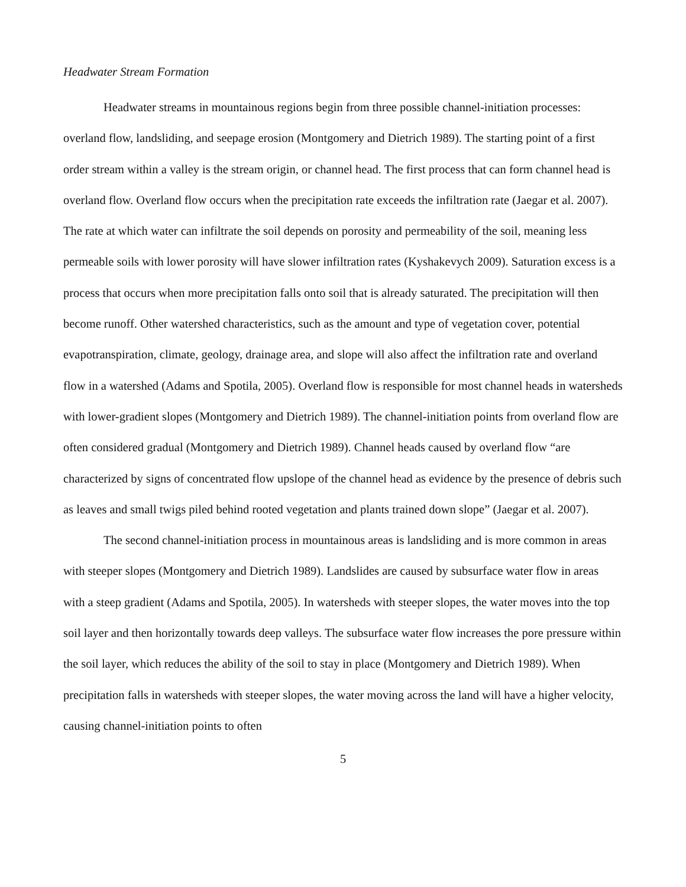Headwater Stream Formation
Headwater streams in mountainous regions begin from three possible channel-initiation processes: overland flow, landsliding, and seepage erosion (Montgomery and Dietrich 1989). The starting point of a first order stream within a valley is the stream origin, or channel head. The first process that can form channel head is overland flow. Overland flow occurs when the precipitation rate exceeds the infiltration rate (Jaegar et al. 2007). The rate at which water can infiltrate the soil depends on porosity and permeability of the soil, meaning less permeable soils with lower porosity will have slower infiltration rates (Kyshakevych 2009). Saturation excess is a process that occurs when more precipitation falls onto soil that is already saturated. The precipitation will then become runoff. Other watershed characteristics, such as the amount and type of vegetation cover, potential evapotranspiration, climate, geology, drainage area, and slope will also affect the infiltration rate and overland flow in a watershed (Adams and Spotila, 2005). Overland flow is responsible for most channel heads in watersheds with lower-gradient slopes (Montgomery and Dietrich 1989). The channel-initiation points from overland flow are often considered gradual (Montgomery and Dietrich 1989). Channel heads caused by overland flow “are characterized by signs of concentrated flow upslope of the channel head as evidence by the presence of debris such as leaves and small twigs piled behind rooted vegetation and plants trained down slope” (Jaegar et al. 2007).
The second channel-initiation process in mountainous areas is landsliding and is more common in areas with steeper slopes (Montgomery and Dietrich 1989). Landslides are caused by subsurface water flow in areas with a steep gradient (Adams and Spotila, 2005). In watersheds with steeper slopes, the water moves into the top soil layer and then horizontally towards deep valleys. The subsurface water flow increases the pore pressure within the soil layer, which reduces the ability of the soil to stay in place (Montgomery and Dietrich 1989). When precipitation falls in watersheds with steeper slopes, the water moving across the land will have a higher velocity, causing channel-initiation points to often
5